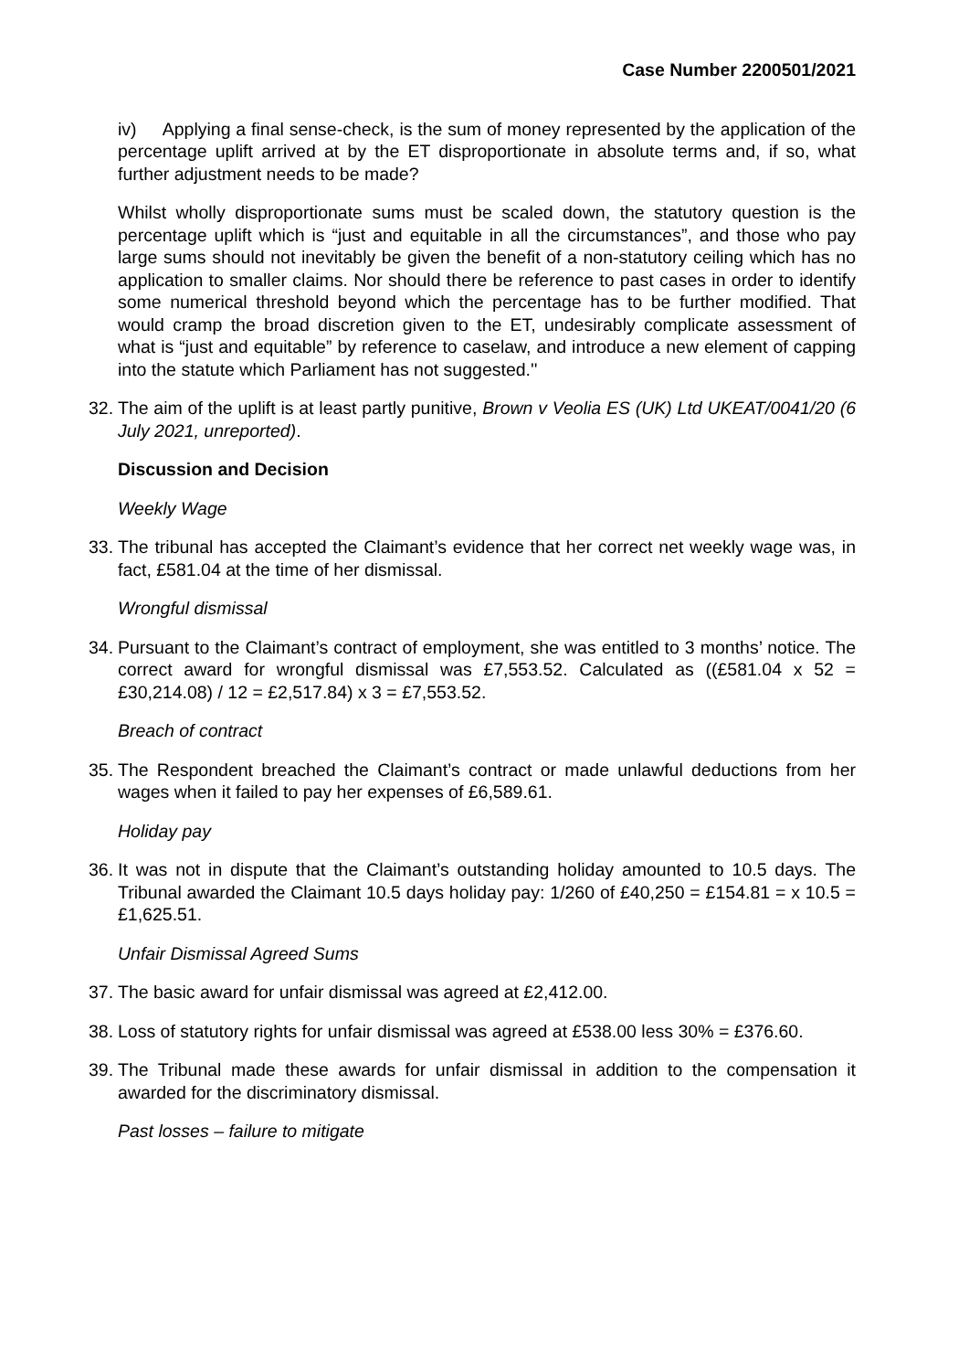Case Number 2200501/2021
iv) Applying a final sense-check, is the sum of money represented by the application of the percentage uplift arrived at by the ET disproportionate in absolute terms and, if so, what further adjustment needs to be made?
Whilst wholly disproportionate sums must be scaled down, the statutory question is the percentage uplift which is “just and equitable in all the circumstances”, and those who pay large sums should not inevitably be given the benefit of a non-statutory ceiling which has no application to smaller claims. Nor should there be reference to past cases in order to identify some numerical threshold beyond which the percentage has to be further modified. That would cramp the broad discretion given to the ET, undesirably complicate assessment of what is “just and equitable” by reference to caselaw, and introduce a new element of capping into the statute which Parliament has not suggested.''
32. The aim of the uplift is at least partly punitive, Brown v Veolia ES (UK) Ltd UKEAT/0041/20 (6 July 2021, unreported).
Discussion and Decision
Weekly Wage
33. The tribunal has accepted the Claimant’s evidence that her correct net weekly wage was, in fact, £581.04 at the time of her dismissal.
Wrongful dismissal
34. Pursuant to the Claimant’s contract of employment, she was entitled to 3 months’ notice. The correct award for wrongful dismissal was £7,553.52. Calculated as ((£581.04 x 52 = £30,214.08) / 12 = £2,517.84) x 3 = £7,553.52.
Breach of contract
35. The Respondent breached the Claimant’s contract or made unlawful deductions from her wages when it failed to pay her expenses of £6,589.61.
Holiday pay
36. It was not in dispute that the Claimant’s outstanding holiday amounted to 10.5 days. The Tribunal awarded the Claimant 10.5 days holiday pay: 1/260 of £40,250 = £154.81 = x 10.5 = £1,625.51.
Unfair Dismissal Agreed Sums
37. The basic award for unfair dismissal was agreed at £2,412.00.
38. Loss of statutory rights for unfair dismissal was agreed at £538.00 less 30% = £376.60.
39. The Tribunal made these awards for unfair dismissal in addition to the compensation it awarded for the discriminatory dismissal.
Past losses – failure to mitigate